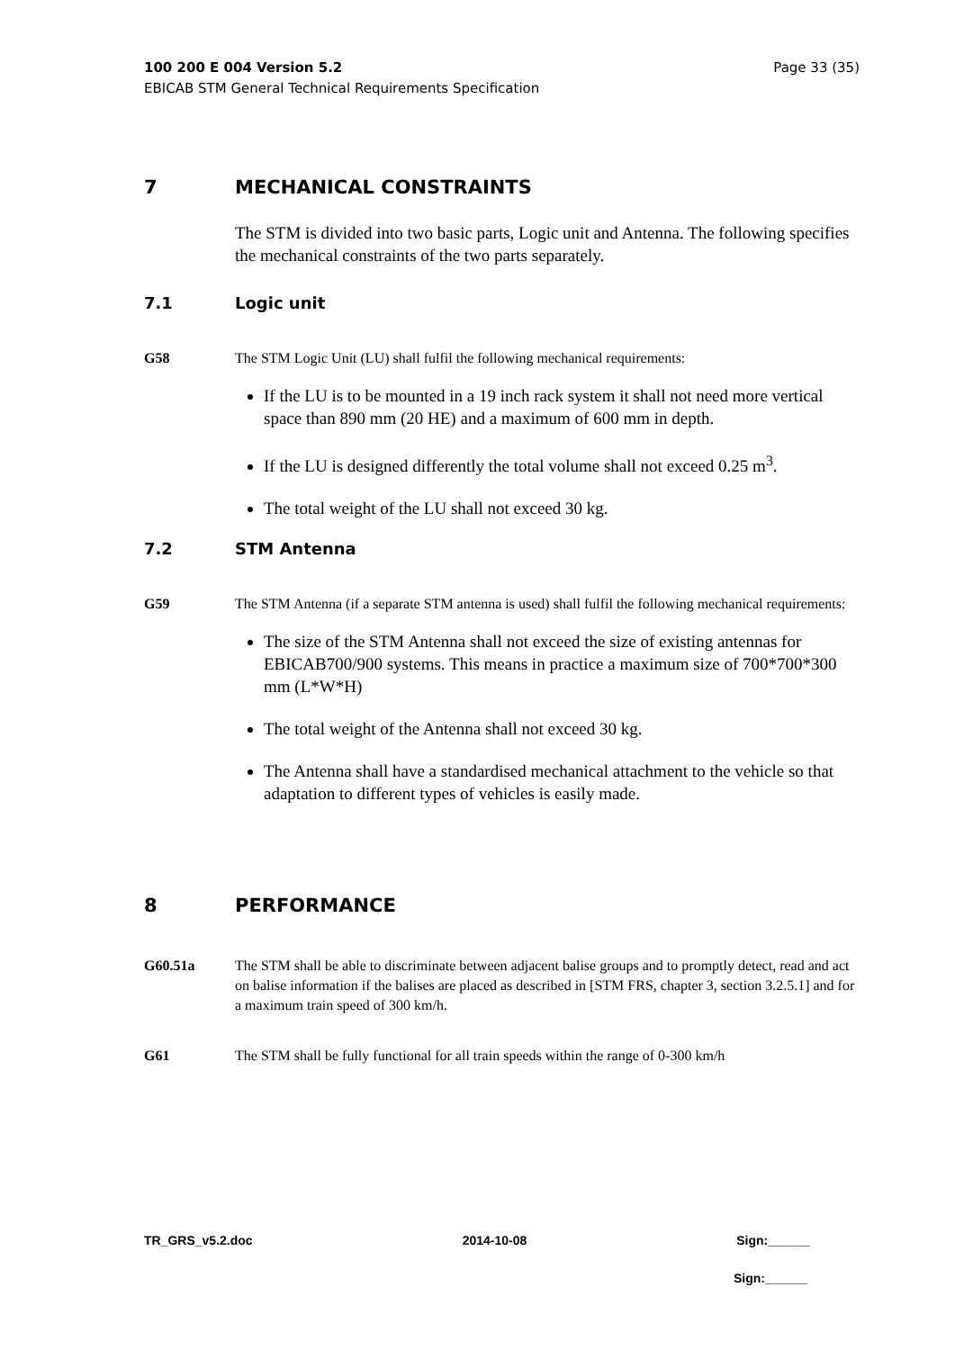Page 33 (35) 100 200 E 004 Version 5.2
EBICAB STM General Technical Requirements Specification
7 MECHANICAL CONSTRAINTS
The STM is divided into two basic parts, Logic unit and Antenna. The following specifies the mechanical constraints of the two parts separately.
7.1 Logic unit
G58 The STM Logic Unit (LU) shall fulfil the following mechanical requirements:
If the LU is to be mounted in a 19 inch rack system it shall not need more vertical space than 890 mm (20 HE) and a maximum of 600 mm in depth.
If the LU is designed differently the total volume shall not exceed 0.25 m<sup>3</sup>.
The total weight of the LU shall not exceed 30 kg.
7.2 STM Antenna
G59 The STM Antenna (if a separate STM antenna is used) shall fulfil the following mechanical requirements:
The size of the STM Antenna shall not exceed the size of existing antennas for EBICAB700/900 systems. This means in practice a maximum size of 700*700*300 mm (L*W*H)
The total weight of the Antenna shall not exceed 30 kg.
The Antenna shall have a standardised mechanical attachment to the vehicle so that adaptation to different types of vehicles is easily made.
8 PERFORMANCE
G60.51a The STM shall be able to discriminate between adjacent balise groups and to promptly detect, read and act on balise information if the balises are placed as described in [STM FRS, chapter 3, section 3.2.5.1] and for a maximum train speed of 300 km/h.
G61 The STM shall be fully functional for all train speeds within the range of 0-300 km/h
TR_GRS_v5.2.doc 2014-10-08 Sign:______
Sign:______